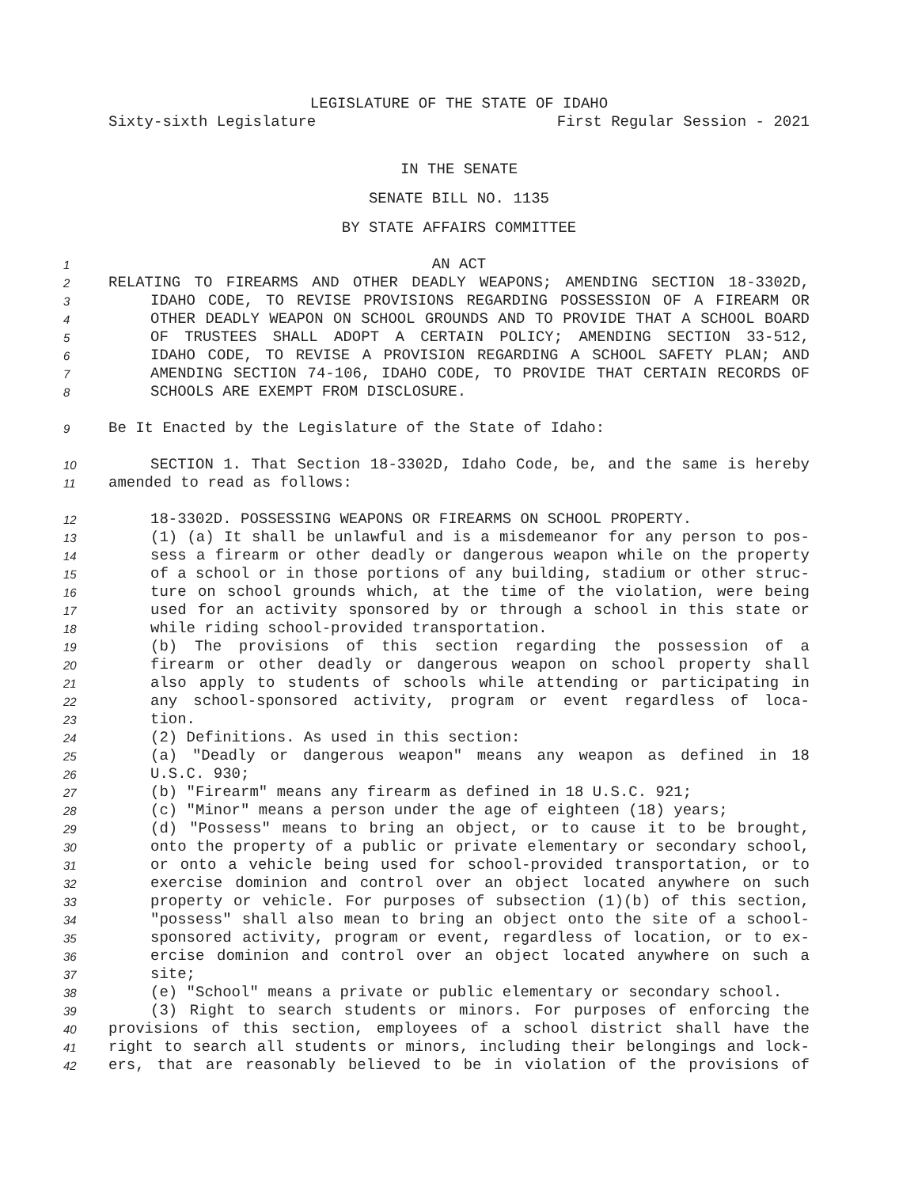LEGISLATURE OF THE STATE OF IDAHO
Sixty-sixth Legislature First Regular Session - 2021
IN THE SENATE
SENATE BILL NO. 1135
BY STATE AFFAIRS COMMITTEE
1 AN ACT
2 RELATING TO FIREARMS AND OTHER DEADLY WEAPONS; AMENDING SECTION 18-3302D,
3 IDAHO CODE, TO REVISE PROVISIONS REGARDING POSSESSION OF A FIREARM OR
4 OTHER DEADLY WEAPON ON SCHOOL GROUNDS AND TO PROVIDE THAT A SCHOOL BOARD
5 OF TRUSTEES SHALL ADOPT A CERTAIN POLICY; AMENDING SECTION 33-512,
6 IDAHO CODE, TO REVISE A PROVISION REGARDING A SCHOOL SAFETY PLAN; AND
7 AMENDING SECTION 74-106, IDAHO CODE, TO PROVIDE THAT CERTAIN RECORDS OF
8 SCHOOLS ARE EXEMPT FROM DISCLOSURE.
9 Be It Enacted by the Legislature of the State of Idaho:
10 SECTION 1. That Section 18-3302D, Idaho Code, be, and the same is hereby
11 amended to read as follows:
12 18-3302D. POSSESSING WEAPONS OR FIREARMS ON SCHOOL PROPERTY.
13 (1) (a) It shall be unlawful and is a misdemeanor for any person to pos-
14 sess a firearm or other deadly or dangerous weapon while on the property
15 of a school or in those portions of any building, stadium or other struc-
16 ture on school grounds which, at the time of the violation, were being
17 used for an activity sponsored by or through a school in this state or
18 while riding school-provided transportation.
19 (b) The provisions of this section regarding the possession of a
20 firearm or other deadly or dangerous weapon on school property shall
21 also apply to students of schools while attending or participating in
22 any school-sponsored activity, program or event regardless of loca-
23 tion.
24 (2) Definitions. As used in this section:
25 (a) "Deadly or dangerous weapon" means any weapon as defined in 18
26 U.S.C. 930;
27 (b) "Firearm" means any firearm as defined in 18 U.S.C. 921;
28 (c) "Minor" means a person under the age of eighteen (18) years;
29 (d) "Possess" means to bring an object, or to cause it to be brought,
30 onto the property of a public or private elementary or secondary school,
31 or onto a vehicle being used for school-provided transportation, or to
32 exercise dominion and control over an object located anywhere on such
33 property or vehicle. For purposes of subsection (1)(b) of this section,
34 "possess" shall also mean to bring an object onto the site of a school-
35 sponsored activity, program or event, regardless of location, or to ex-
36 ercise dominion and control over an object located anywhere on such a
37 site;
38 (e) "School" means a private or public elementary or secondary school.
39 (3) Right to search students or minors. For purposes of enforcing the
40 provisions of this section, employees of a school district shall have the
41 right to search all students or minors, including their belongings and lock-
42 ers, that are reasonably believed to be in violation of the provisions of